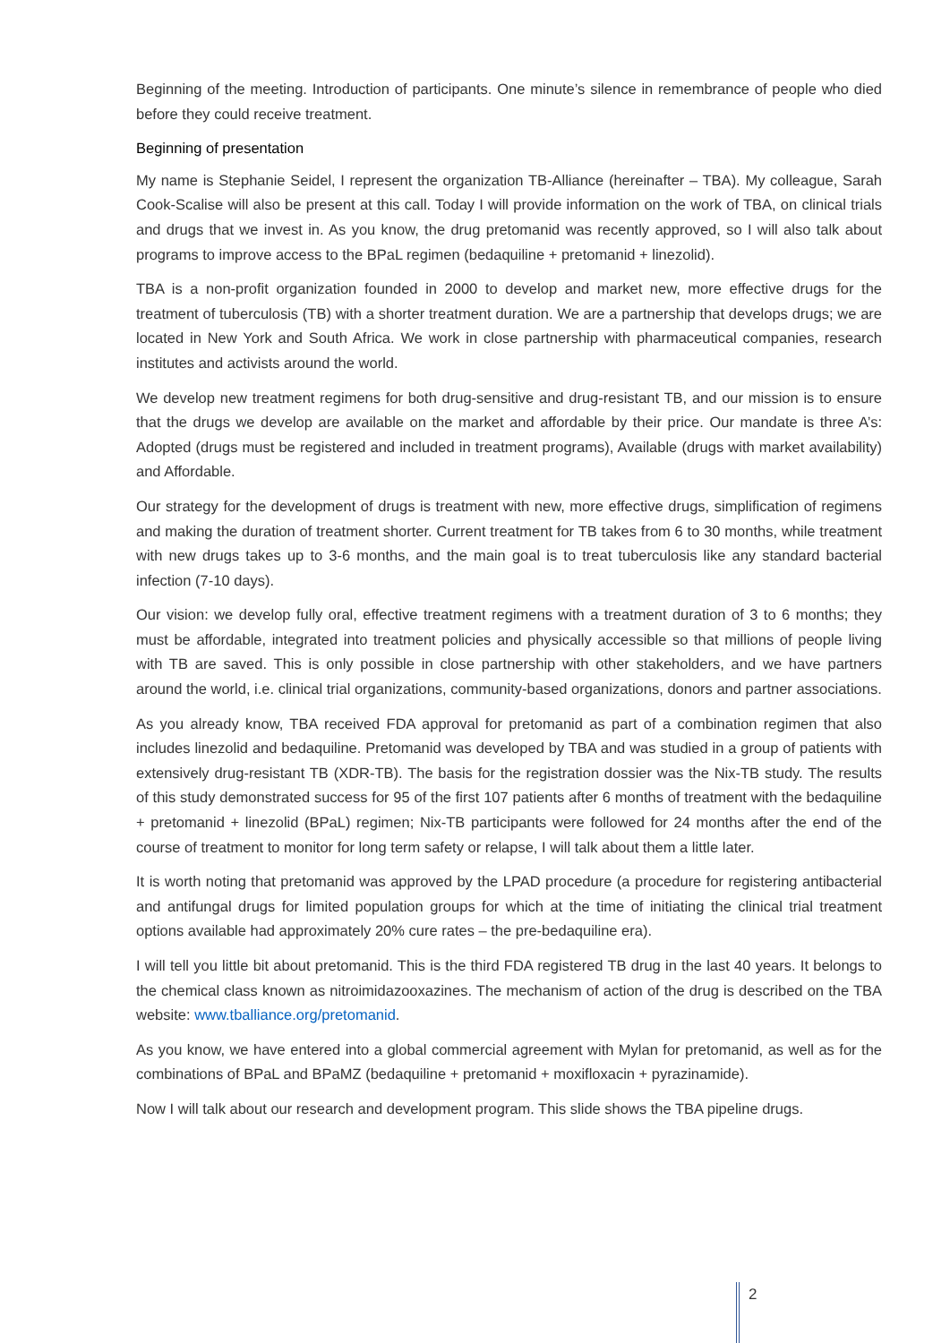Beginning of the meeting. Introduction of participants. One minute’s silence in remembrance of people who died before they could receive treatment.
Beginning of presentation
My name is Stephanie Seidel, I represent the organization TB-Alliance (hereinafter – TBA). My colleague, Sarah Cook-Scalise will also be present at this call. Today I will provide information on the work of TBA, on clinical trials and drugs that we invest in. As you know, the drug pretomanid was recently approved, so I will also talk about programs to improve access to the BPaL regimen (bedaquiline + pretomanid + linezolid).
TBA is a non-profit organization founded in 2000 to develop and market new, more effective drugs for the treatment of tuberculosis (TB) with a shorter treatment duration. We are a partnership that develops drugs; we are located in New York and South Africa. We work in close partnership with pharmaceutical companies, research institutes and activists around the world.
We develop new treatment regimens for both drug-sensitive and drug-resistant TB, and our mission is to ensure that the drugs we develop are available on the market and affordable by their price. Our mandate is three A’s: Adopted (drugs must be registered and included in treatment programs), Available (drugs with market availability) and Affordable.
Our strategy for the development of drugs is treatment with new, more effective drugs, simplification of regimens and making the duration of treatment shorter. Current treatment for TB takes from 6 to 30 months, while treatment with new drugs takes up to 3-6 months, and the main goal is to treat tuberculosis like any standard bacterial infection (7-10 days).
Our vision: we develop fully oral, effective treatment regimens with a treatment duration of 3 to 6 months; they must be affordable, integrated into treatment policies and physically accessible so that millions of people living with TB are saved. This is only possible in close partnership with other stakeholders, and we have partners around the world, i.e. clinical trial organizations, community-based organizations, donors and partner associations.
As you already know, TBA received FDA approval for pretomanid as part of a combination regimen that also includes linezolid and bedaquiline. Pretomanid was developed by TBA and was studied in a group of patients with extensively drug-resistant TB (XDR-TB). The basis for the registration dossier was the Nix-TB study. The results of this study demonstrated success for 95 of the first 107 patients after 6 months of treatment with the bedaquiline + pretomanid + linezolid (BPaL) regimen; Nix-TB participants were followed for 24 months after the end of the course of treatment to monitor for long term safety or relapse, I will talk about them a little later.
It is worth noting that pretomanid was approved by the LPAD procedure (a procedure for registering antibacterial and antifungal drugs for limited population groups for which at the time of initiating the clinical trial treatment options available had approximately 20% cure rates – the pre-bedaquiline era).
I will tell you little bit about pretomanid. This is the third FDA registered TB drug in the last 40 years. It belongs to the chemical class known as nitroimidazooxazines. The mechanism of action of the drug is described on the TBA website: www.tballiance.org/pretomanid.
As you know, we have entered into a global commercial agreement with Mylan for pretomanid, as well as for the combinations of BPaL and BPaMZ (bedaquiline + pretomanid + moxifloxacin + pyrazinamide).
Now I will talk about our research and development program. This slide shows the TBA pipeline drugs.
2